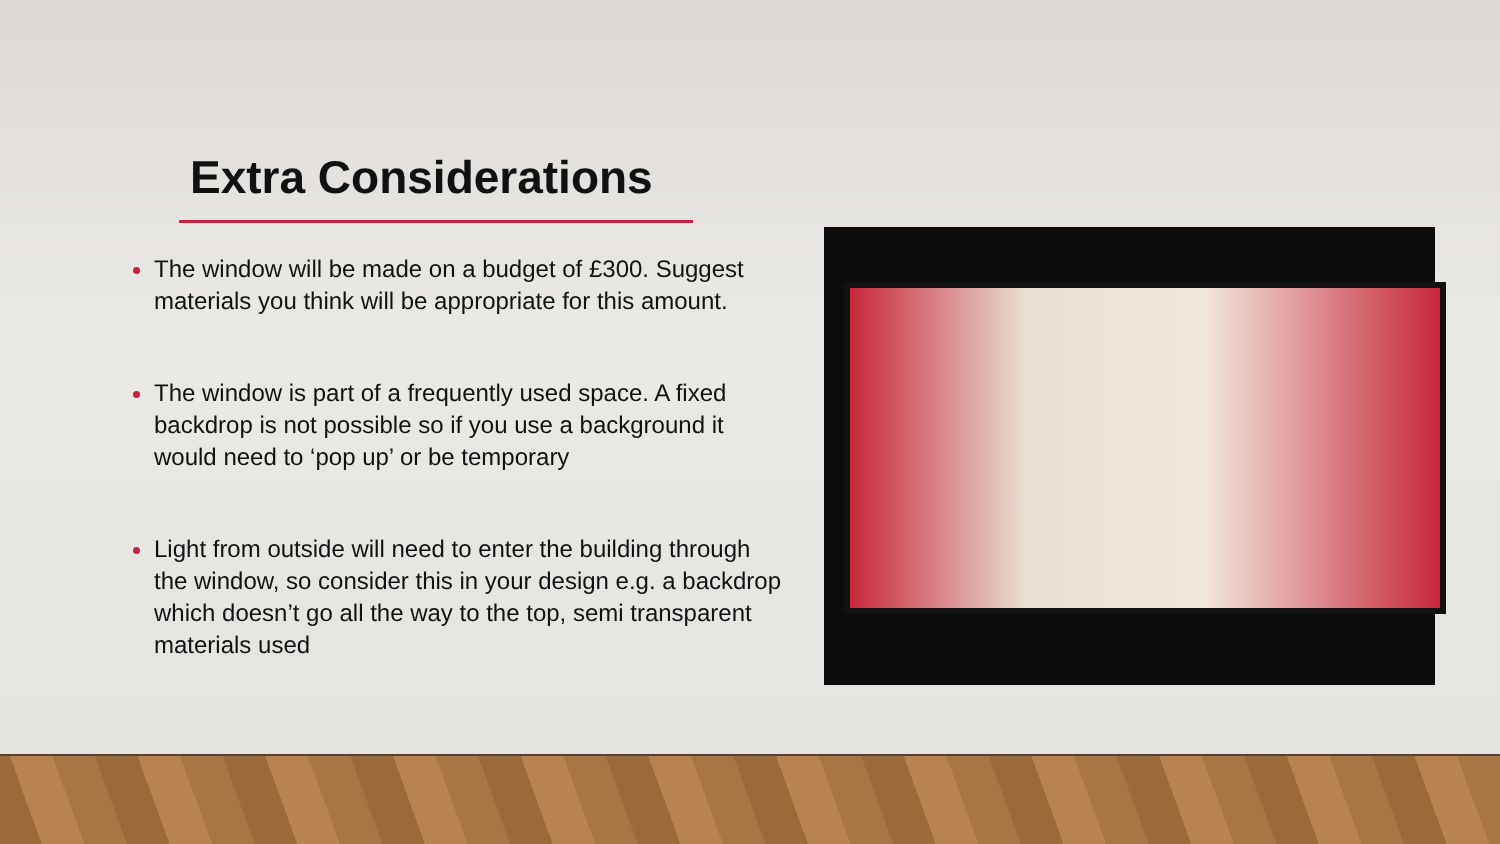Extra Considerations
The window will be made on a budget of £300. Suggest materials you think will be appropriate for this amount.
The window is part of a frequently used space. A fixed backdrop is not possible so if you use a background it would need to ‘pop up’ or be temporary
Light from outside will need to enter the building through the window, so consider this in your design e.g. a backdrop which doesn’t go all the way to the top, semi transparent materials used